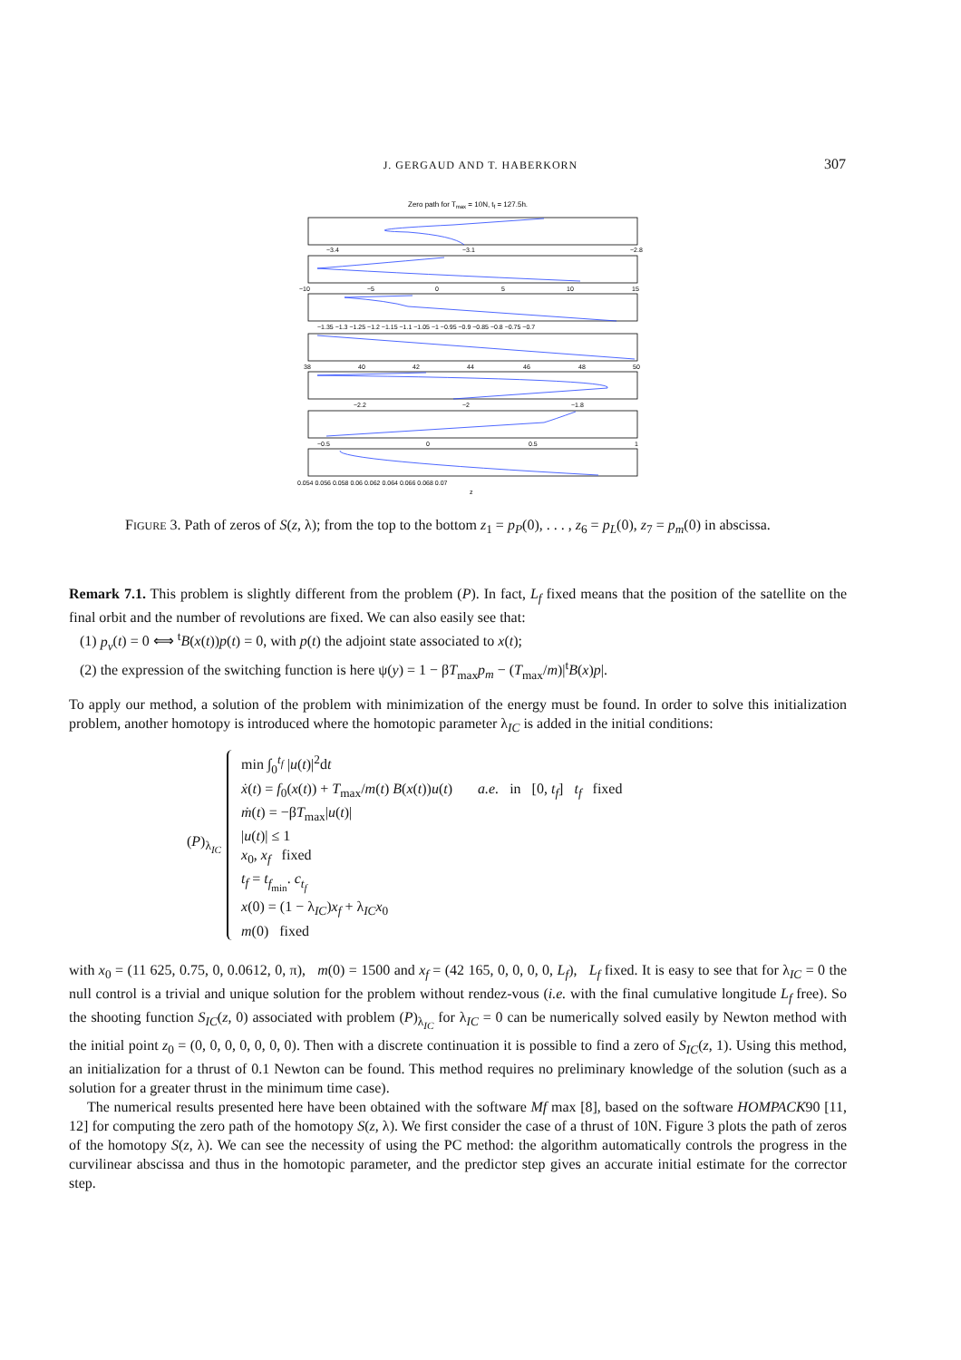J. GERGAUD AND T. HABERKORN
307
Zero path for Tmax = 10N, tf = 127.5h.
−3.4
−3.1
−2.8
−10
−5
0
5
10
15
−1.35 −1.3 −1.25 −1.2 −1.15 −1.1 −1.05 −1 −0.95 −0.9 −0.85 −0.8 −0.75 −0.7
38
40
42
44
46
48
50
−2.2
−2
−1.8
−0.5
0
0.5
1
0.054 0.056 0.058 0.06 0.062 0.064 0.066 0.068 0.07
z
FIGURE 3. Path of zeros of S(z, λ); from the top to the bottom z<sub>1</sub> = p<sub>P</sub>(0), . . . , z<sub>6</sub> = p<sub>L</sub>(0), z<sub>7</sub> = p<sub>m</sub>(0) in abscissa.
Remark 7.1. This problem is slightly different from the problem (P). In fact, L<sub>f</sub> fixed means that the position of the satellite on the final orbit and the number of revolutions are fixed. We can also easily see that:
(1) p<sub>v</sub>(t) = 0 ⟺ <sup>t</sup>B(x(t))p(t) = 0, with p(t) the adjoint state associated to x(t);
(2) the expression of the switching function is here ψ(y) = 1 − βT<sub>max</sub>p<sub>m</sub> − (T<sub>max</sub>/m)|<sup>t</sup>B(x)p|.
To apply our method, a solution of the problem with minimization of the energy must be found. In order to solve this initialization problem, another homotopy is introduced where the homotopic parameter λ<sub>IC</sub> is added in the initial conditions:
(P)<sub>λ<sub>IC</sub></sub>
min ∫<sub>0</sub><sup>t<sub>f</sub></sup> |u(t)|<sup>2</sup>dt
ẋ(t) = f<sub>0</sub>(x(t)) + T<sub>max</sub>/m(t) B(x(t))u(t) a.e. in [0, t<sub>f</sub>] t<sub>f</sub> fixed
ṁ(t) = −βT<sub>max</sub>|u(t)|
|u(t)| ≤ 1
x<sub>0</sub>, x<sub>f</sub> fixed
t<sub>f</sub> = t<sub>f<sub>min</sub></sub>. c<sub>t<sub>f</sub></sub>
x(0) = (1 − λ<sub>IC</sub>)x<sub>f</sub> + λ<sub>IC</sub>x<sub>0</sub>
m(0) fixed
with x<sub>0</sub> = (11 625, 0.75, 0, 0.0612, 0, π), m(0) = 1500 and x<sub>f</sub> = (42 165, 0, 0, 0, 0, L<sub>f</sub>), L<sub>f</sub> fixed. It is easy to see that for λ<sub>IC</sub> = 0 the null control is a trivial and unique solution for the problem without rendez-vous (i.e. with the final cumulative longitude L<sub>f</sub> free). So the shooting function S<sub>IC</sub>(z, 0) associated with problem (P)<sub>λ<sub>IC</sub></sub> for λ<sub>IC</sub> = 0 can be numerically solved easily by Newton method with the initial point z<sub>0</sub> = (0, 0, 0, 0, 0, 0, 0). Then with a discrete continuation it is possible to find a zero of S<sub>IC</sub>(z, 1). Using this method, an initialization for a thrust of 0.1 Newton can be found. This method requires no preliminary knowledge of the solution (such as a solution for a greater thrust in the minimum time case).
The numerical results presented here have been obtained with the software Mf max [8], based on the software HOMPACK90 [11, 12] for computing the zero path of the homotopy S(z, λ). We first consider the case of a thrust of 10N. Figure 3 plots the path of zeros of the homotopy S(z, λ). We can see the necessity of using the PC method: the algorithm automatically controls the progress in the curvilinear abscissa and thus in the homotopic parameter, and the predictor step gives an accurate initial estimate for the corrector step.